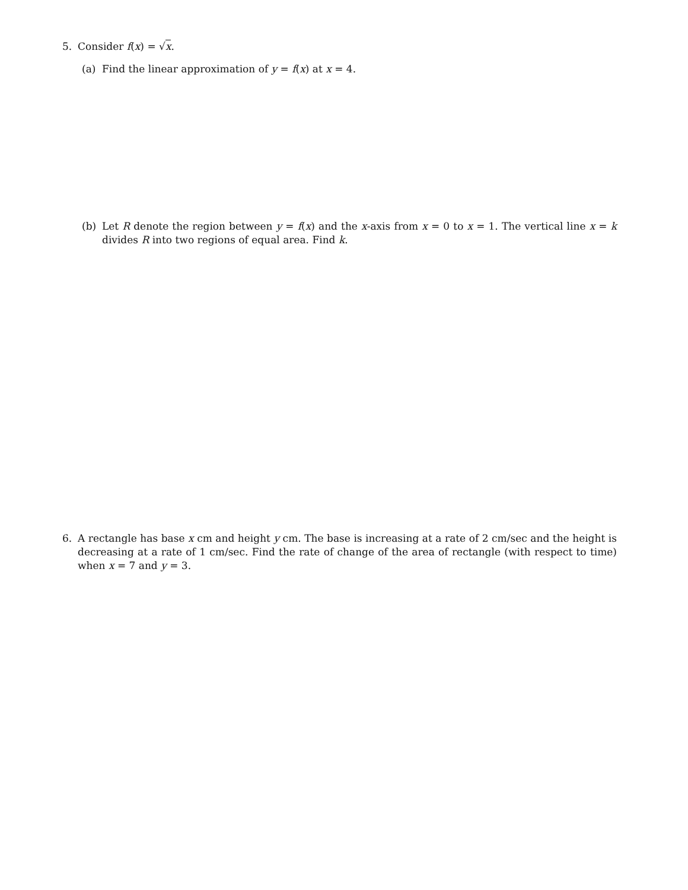5. Consider f(x) = √x.
(a) Find the linear approximation of y = f(x) at x = 4.
(b) Let R denote the region between y = f(x) and the x-axis from x = 0 to x = 1. The vertical line x = k divides R into two regions of equal area. Find k.
6. A rectangle has base x cm and height y cm. The base is increasing at a rate of 2 cm/sec and the height is decreasing at a rate of 1 cm/sec. Find the rate of change of the area of rectangle (with respect to time) when x = 7 and y = 3.